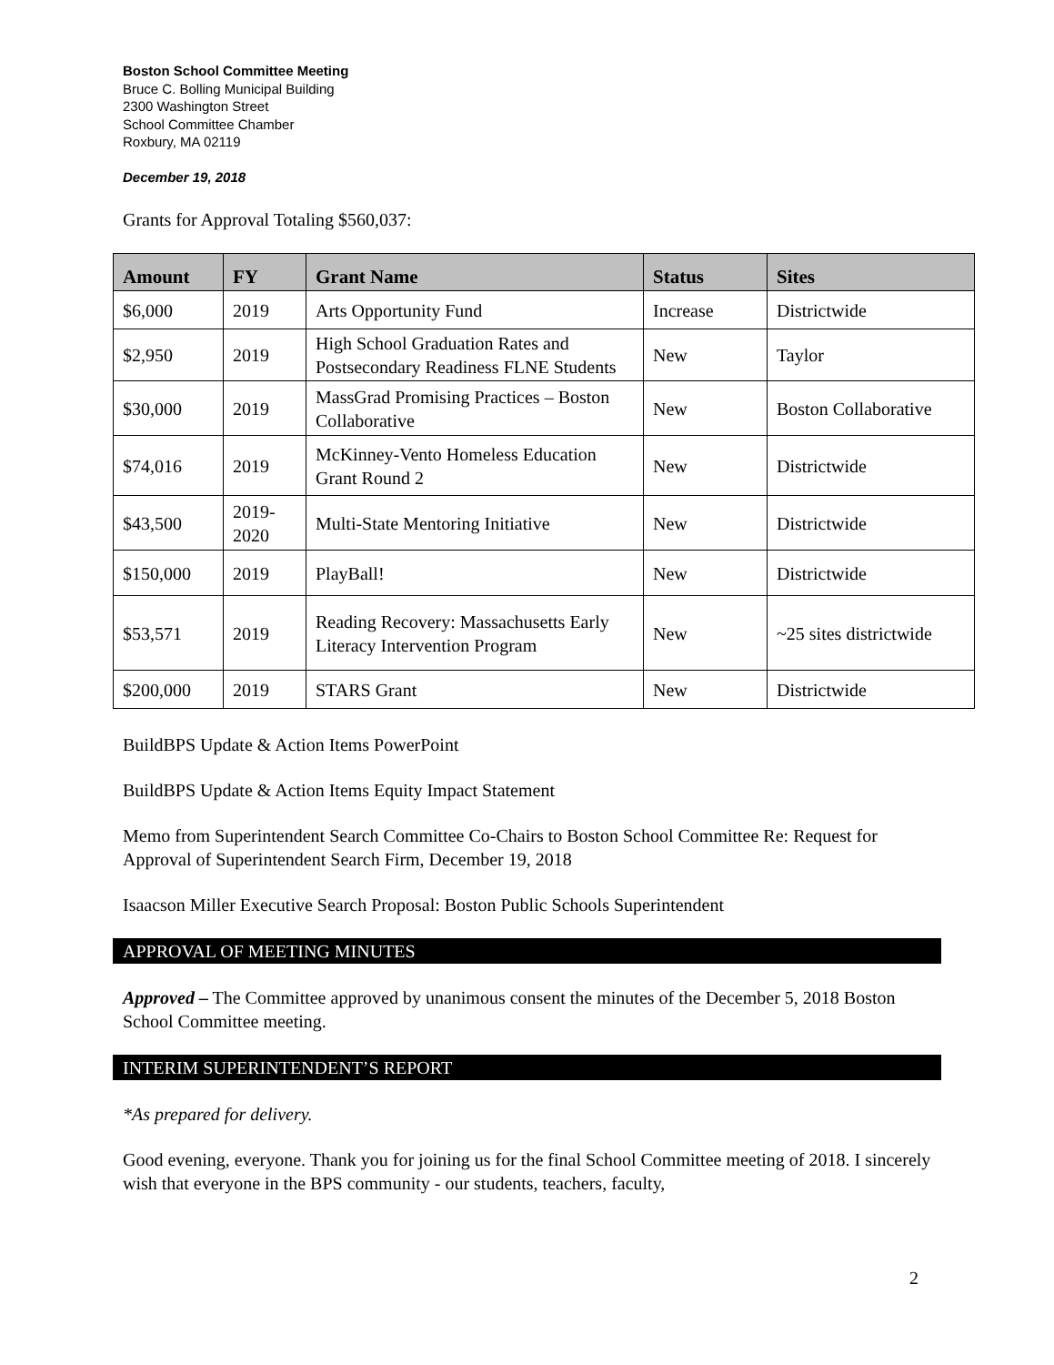Boston School Committee Meeting
Bruce C. Bolling Municipal Building
2300 Washington Street
School Committee Chamber
Roxbury, MA 02119
December 19, 2018
Grants for Approval Totaling $560,037:
| Amount | FY | Grant Name | Status | Sites |
| --- | --- | --- | --- | --- |
| $6,000 | 2019 | Arts Opportunity Fund | Increase | Districtwide |
| $2,950 | 2019 | High School Graduation Rates and Postsecondary Readiness FLNE Students | New | Taylor |
| $30,000 | 2019 | MassGrad Promising Practices – Boston Collaborative | New | Boston Collaborative |
| $74,016 | 2019 | McKinney-Vento Homeless Education Grant Round 2 | New | Districtwide |
| $43,500 | 2019- 2020 | Multi-State Mentoring Initiative | New | Districtwide |
| $150,000 | 2019 | PlayBall! | New | Districtwide |
| $53,571 | 2019 | Reading Recovery: Massachusetts Early Literacy Intervention Program | New | ~25 sites districtwide |
| $200,000 | 2019 | STARS Grant | New | Districtwide |
BuildBPS Update & Action Items PowerPoint
BuildBPS Update & Action Items Equity Impact Statement
Memo from Superintendent Search Committee Co-Chairs to Boston School Committee Re: Request for Approval of Superintendent Search Firm, December 19, 2018
Isaacson Miller Executive Search Proposal: Boston Public Schools Superintendent
APPROVAL OF MEETING MINUTES
Approved – The Committee approved by unanimous consent the minutes of the December 5, 2018 Boston School Committee meeting.
INTERIM SUPERINTENDENT’S REPORT
*As prepared for delivery.
Good evening, everyone. Thank you for joining us for the final School Committee meeting of 2018. I sincerely wish that everyone in the BPS community - our students, teachers, faculty,
2